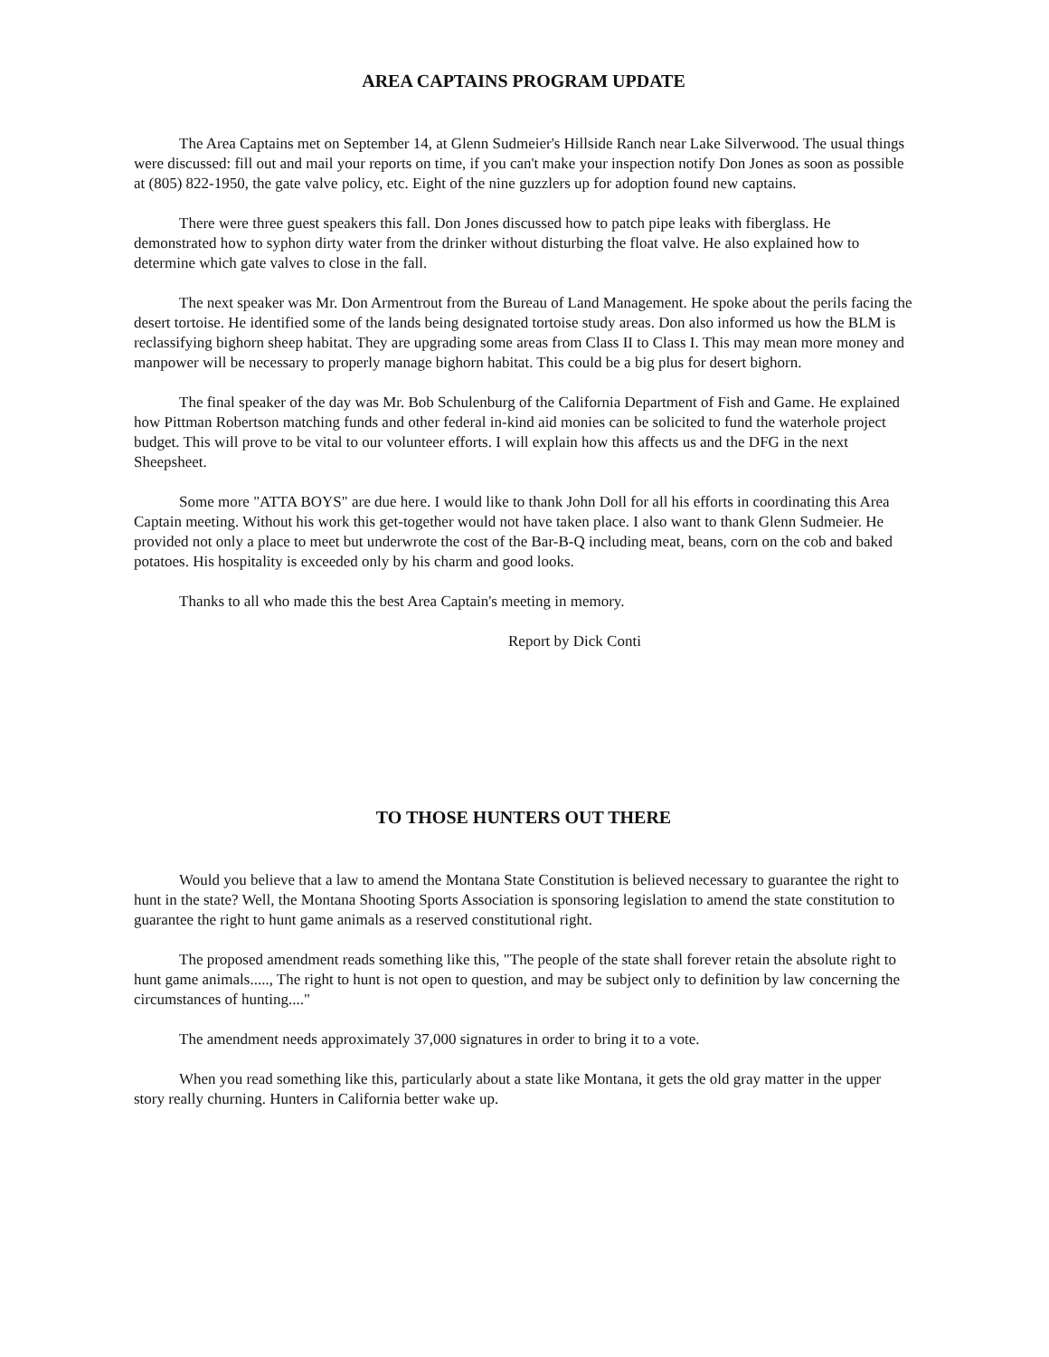AREA CAPTAINS PROGRAM UPDATE
The Area Captains met on September 14, at Glenn Sudmeier's Hillside Ranch near Lake Silverwood. The usual things were discussed: fill out and mail your reports on time, if you can't make your inspection notify Don Jones as soon as possible at (805) 822-1950, the gate valve policy, etc. Eight of the nine guzzlers up for adoption found new captains.
There were three guest speakers this fall. Don Jones discussed how to patch pipe leaks with fiberglass. He demonstrated how to syphon dirty water from the drinker without disturbing the float valve. He also explained how to determine which gate valves to close in the fall.
The next speaker was Mr. Don Armentrout from the Bureau of Land Management. He spoke about the perils facing the desert tortoise. He identified some of the lands being designated tortoise study areas. Don also informed us how the BLM is reclassifying bighorn sheep habitat. They are upgrading some areas from Class II to Class I. This may mean more money and manpower will be necessary to properly manage bighorn habitat. This could be a big plus for desert bighorn.
The final speaker of the day was Mr. Bob Schulenburg of the California Department of Fish and Game. He explained how Pittman Robertson matching funds and other federal in-kind aid monies can be solicited to fund the waterhole project budget. This will prove to be vital to our volunteer efforts. I will explain how this affects us and the DFG in the next Sheepsheet.
Some more "ATTA BOYS" are due here. I would like to thank John Doll for all his efforts in coordinating this Area Captain meeting. Without his work this get-together would not have taken place. I also want to thank Glenn Sudmeier. He provided not only a place to meet but underwrote the cost of the Bar-B-Q including meat, beans, corn on the cob and baked potatoes. His hospitality is exceeded only by his charm and good looks.
Thanks to all who made this the best Area Captain's meeting in memory.
Report by Dick Conti
TO THOSE HUNTERS OUT THERE
Would you believe that a law to amend the Montana State Constitution is believed necessary to guarantee the right to hunt in the state? Well, the Montana Shooting Sports Association is sponsoring legislation to amend the state constitution to guarantee the right to hunt game animals as a reserved constitutional right.
The proposed amendment reads something like this, "The people of the state shall forever retain the absolute right to hunt game animals....., The right to hunt is not open to question, and may be subject only to definition by law concerning the circumstances of hunting...."
The amendment needs approximately 37,000 signatures in order to bring it to a vote.
When you read something like this, particularly about a state like Montana, it gets the old gray matter in the upper story really churning. Hunters in California better wake up.